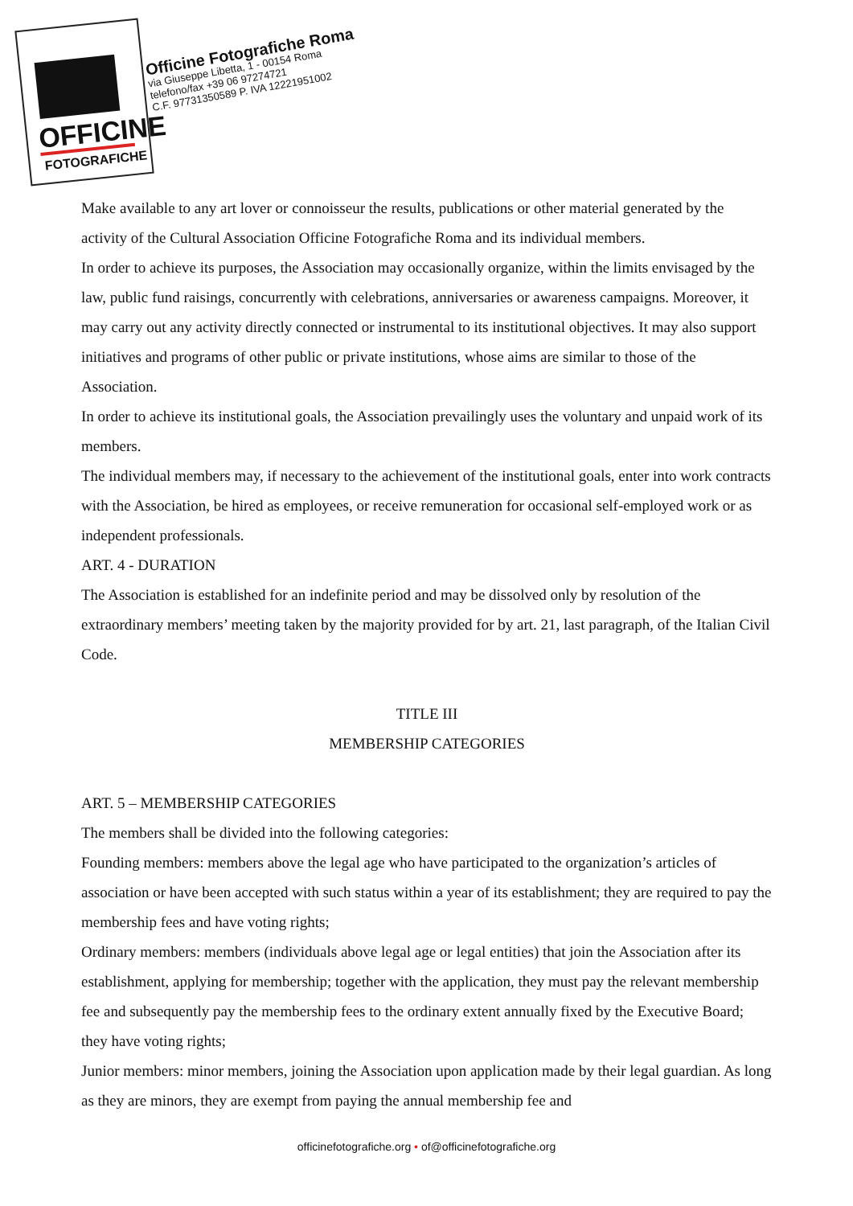OFFICINE
FOTOGRAFICHE
Officine Fotografiche Roma
via Giuseppe Libetta, 1 - 00154 Roma
telefono/fax +39 06 97274721
C.F. 97731350589 P. IVA 12221951002
Make available to any art lover or connoisseur the results, publications or other material generated by the activity of the Cultural Association Officine Fotografiche Roma and its individual members.
In order to achieve its purposes, the Association may occasionally organize, within the limits envisaged by the law, public fund raisings, concurrently with celebrations, anniversaries or awareness campaigns. Moreover, it may carry out any activity directly connected or instrumental to its institutional objectives. It may also support initiatives and programs of other public or private institutions, whose aims are similar to those of the Association.
In order to achieve its institutional goals, the Association prevailingly uses the voluntary and unpaid work of its members.
The individual members may, if necessary to the achievement of the institutional goals, enter into work contracts with the Association, be hired as employees, or receive remuneration for occasional self-employed work or as independent professionals.
ART. 4 - DURATION
The Association is established for an indefinite period and may be dissolved only by resolution of the extraordinary members’ meeting taken by the majority provided for by art. 21, last paragraph, of the Italian Civil Code.
TITLE III
MEMBERSHIP CATEGORIES
ART. 5 – MEMBERSHIP CATEGORIES
The members shall be divided into the following categories:
Founding members: members above the legal age who have participated to the organization’s articles of association or have been accepted with such status within a year of its establishment; they are required to pay the membership fees and have voting rights;
Ordinary members: members (individuals above legal age or legal entities) that join the Association after its establishment, applying for membership; together with the application, they must pay the relevant membership fee and subsequently pay the membership fees to the ordinary extent annually fixed by the Executive Board; they have voting rights;
Junior members: minor members, joining the Association upon application made by their legal guardian. As long as they are minors, they are exempt from paying the annual membership fee and
officinefotografiche.org • of@officinefotografiche.org